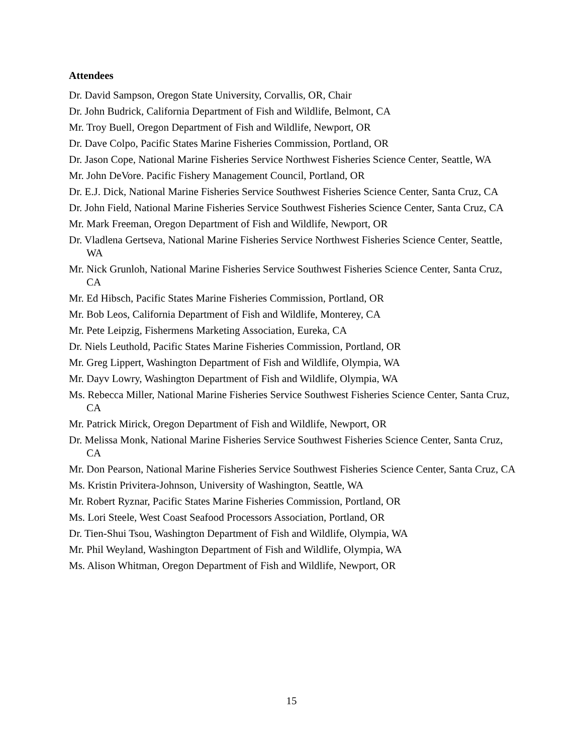Attendees
Dr. David Sampson, Oregon State University, Corvallis, OR, Chair
Dr. John Budrick, California Department of Fish and Wildlife, Belmont, CA
Mr. Troy Buell, Oregon Department of Fish and Wildlife, Newport, OR
Dr. Dave Colpo, Pacific States Marine Fisheries Commission, Portland, OR
Dr. Jason Cope, National Marine Fisheries Service Northwest Fisheries Science Center, Seattle, WA
Mr. John DeVore. Pacific Fishery Management Council, Portland, OR
Dr. E.J. Dick, National Marine Fisheries Service Southwest Fisheries Science Center, Santa Cruz, CA
Dr. John Field, National Marine Fisheries Service Southwest Fisheries Science Center, Santa Cruz, CA
Mr. Mark Freeman, Oregon Department of Fish and Wildlife, Newport, OR
Dr. Vladlena Gertseva, National Marine Fisheries Service Northwest Fisheries Science Center, Seattle, WA
Mr. Nick Grunloh, National Marine Fisheries Service Southwest Fisheries Science Center, Santa Cruz, CA
Mr. Ed Hibsch, Pacific States Marine Fisheries Commission, Portland, OR
Mr. Bob Leos, California Department of Fish and Wildlife, Monterey, CA
Mr. Pete Leipzig, Fishermens Marketing Association, Eureka, CA
Dr. Niels Leuthold, Pacific States Marine Fisheries Commission, Portland, OR
Mr. Greg Lippert, Washington Department of Fish and Wildlife, Olympia, WA
Mr. Dayv Lowry, Washington Department of Fish and Wildlife, Olympia, WA
Ms. Rebecca Miller, National Marine Fisheries Service Southwest Fisheries Science Center, Santa Cruz, CA
Mr. Patrick Mirick, Oregon Department of Fish and Wildlife, Newport, OR
Dr. Melissa Monk, National Marine Fisheries Service Southwest Fisheries Science Center, Santa Cruz, CA
Mr. Don Pearson, National Marine Fisheries Service Southwest Fisheries Science Center, Santa Cruz, CA
Ms. Kristin Privitera-Johnson, University of Washington, Seattle, WA
Mr. Robert Ryznar, Pacific States Marine Fisheries Commission, Portland, OR
Ms. Lori Steele, West Coast Seafood Processors Association, Portland, OR
Dr. Tien-Shui Tsou, Washington Department of Fish and Wildlife, Olympia, WA
Mr. Phil Weyland, Washington Department of Fish and Wildlife, Olympia, WA
Ms. Alison Whitman, Oregon Department of Fish and Wildlife, Newport, OR
15